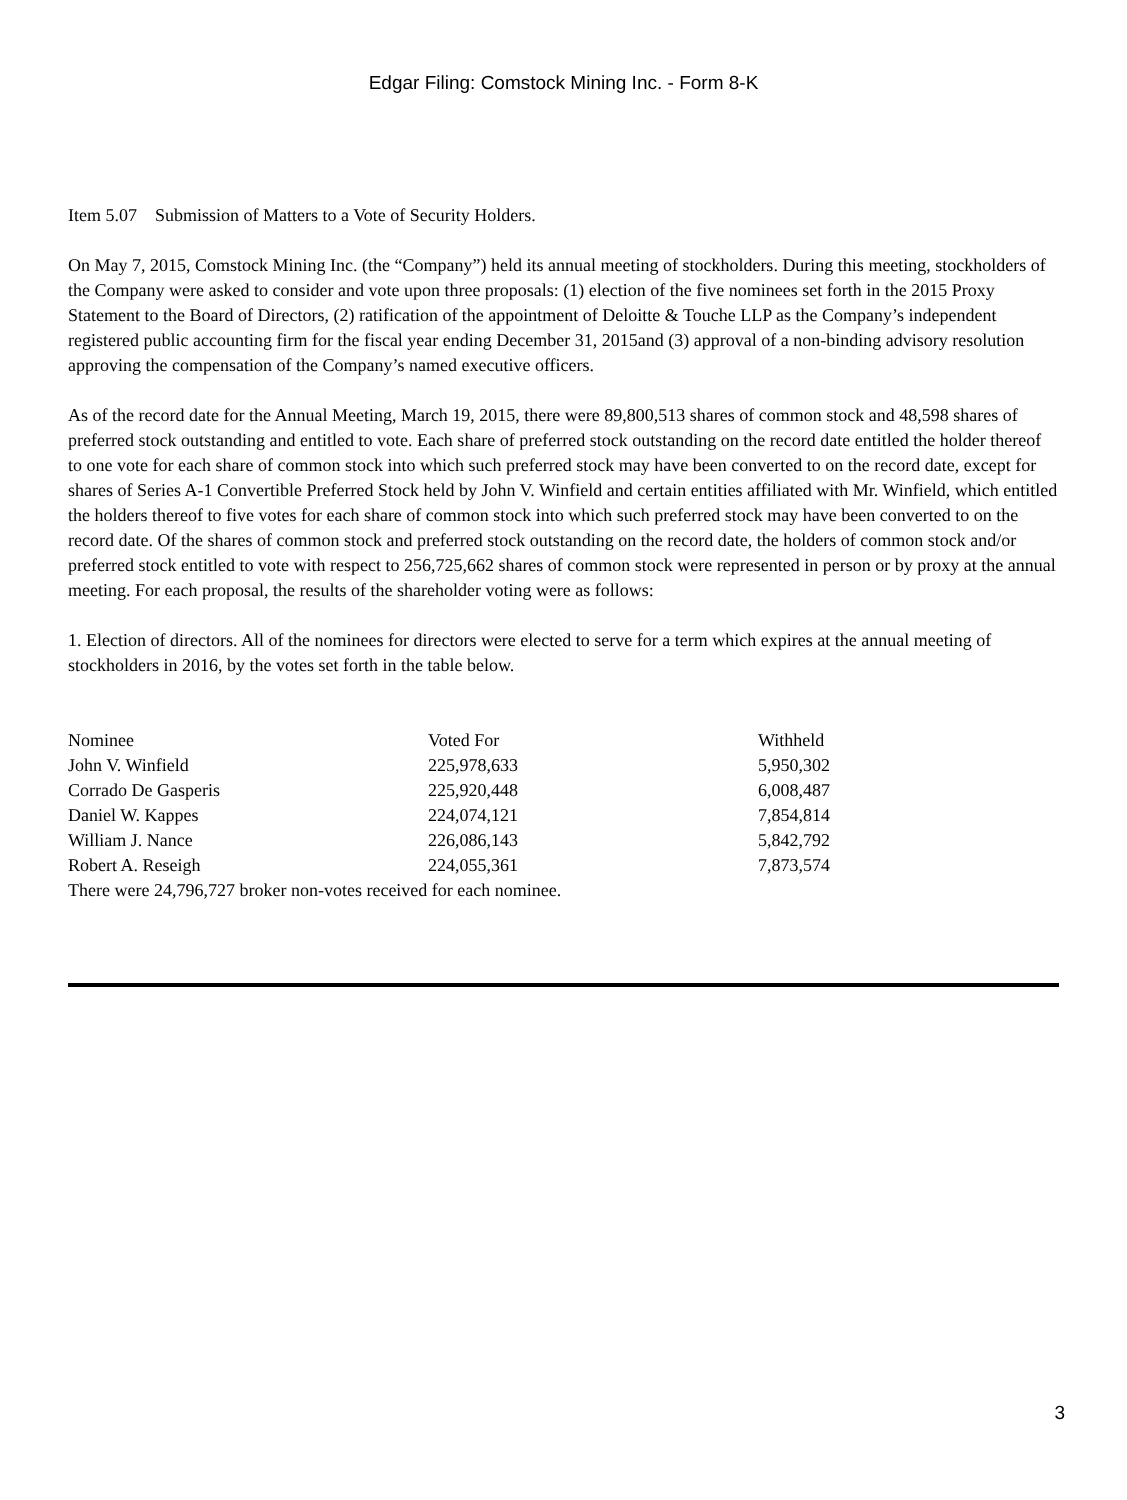Edgar Filing: Comstock Mining Inc. - Form 8-K
Item 5.07 Submission of Matters to a Vote of Security Holders.
On May 7, 2015, Comstock Mining Inc. (the “Company”) held its annual meeting of stockholders. During this meeting, stockholders of the Company were asked to consider and vote upon three proposals: (1) election of the five nominees set forth in the 2015 Proxy Statement to the Board of Directors, (2) ratification of the appointment of Deloitte & Touche LLP as the Company’s independent registered public accounting firm for the fiscal year ending December 31, 2015and (3) approval of a non-binding advisory resolution approving the compensation of the Company’s named executive officers.
As of the record date for the Annual Meeting, March 19, 2015, there were 89,800,513 shares of common stock and 48,598 shares of preferred stock outstanding and entitled to vote. Each share of preferred stock outstanding on the record date entitled the holder thereof to one vote for each share of common stock into which such preferred stock may have been converted to on the record date, except for shares of Series A-1 Convertible Preferred Stock held by John V. Winfield and certain entities affiliated with Mr. Winfield, which entitled the holders thereof to five votes for each share of common stock into which such preferred stock may have been converted to on the record date. Of the shares of common stock and preferred stock outstanding on the record date, the holders of common stock and/or preferred stock entitled to vote with respect to 256,725,662 shares of common stock were represented in person or by proxy at the annual meeting. For each proposal, the results of the shareholder voting were as follows:
1. Election of directors. All of the nominees for directors were elected to serve for a term which expires at the annual meeting of stockholders in 2016, by the votes set forth in the table below.
| Nominee | Voted For | Withheld |
| John V. Winfield | 225,978,633 | 5,950,302 |
| Corrado De Gasperis | 225,920,448 | 6,008,487 |
| Daniel W. Kappes | 224,074,121 | 7,854,814 |
| William J. Nance | 226,086,143 | 5,842,792 |
| Robert A. Reseigh | 224,055,361 | 7,873,574 |
There were 24,796,727 broker non-votes received for each nominee.
3